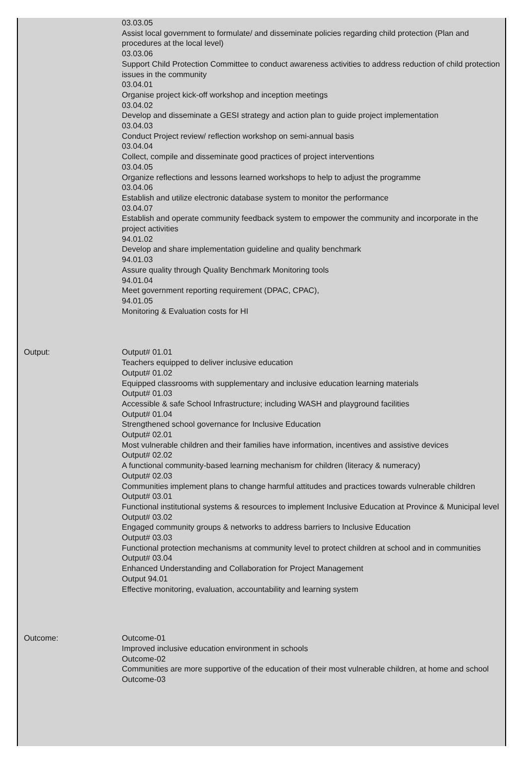| | 03.03.05 Assist local government to formulate/ and disseminate policies regarding child protection (Plan and procedures at the local level) 03.03.06 Support Child Protection Committee to conduct awareness activities to address reduction of child protection issues in the community 03.04.01 Organise project kick-off workshop and inception meetings 03.04.02 Develop and disseminate a GESI strategy and action plan to guide project implementation 03.04.03 Conduct Project review/ reflection workshop on semi-annual basis 03.04.04 Collect, compile and disseminate good practices of project interventions 03.04.05 Organize reflections and lessons learned workshops to help to adjust the programme 03.04.06 Establish and utilize electronic database system to monitor the performance 03.04.07 Establish and operate community feedback system to empower the community and incorporate in the project activities 94.01.02 Develop and share implementation guideline and quality benchmark 94.01.03 Assure quality through Quality Benchmark Monitoring tools 94.01.04 Meet government reporting requirement (DPAC, CPAC), 94.01.05 Monitoring & Evaluation costs for HI |
| Output: | Output# 01.01 Teachers equipped to deliver inclusive education Output# 01.02 Equipped classrooms with supplementary and inclusive education learning materials Output# 01.03 Accessible & safe School Infrastructure; including WASH and playground facilities Output# 01.04 Strengthened school governance for Inclusive Education Output# 02.01 Most vulnerable children and their families have information, incentives and assistive devices Output# 02.02 A functional community-based learning mechanism for children (literacy & numeracy) Output# 02.03 Communities implement plans to change harmful attitudes and practices towards vulnerable children Output# 03.01 Functional institutional systems & resources to implement Inclusive Education at Province & Municipal level Output# 03.02 Engaged community groups & networks to address barriers to Inclusive Education Output# 03.03 Functional protection mechanisms at community level to protect children at school and in communities Output# 03.04 Enhanced Understanding and Collaboration for Project Management Output 94.01 Effective monitoring, evaluation, accountability and learning system |
| Outcome: | Outcome-01 Improved inclusive education environment in schools Outcome-02 Communities are more supportive of the education of their most vulnerable children, at home and school Outcome-03 |